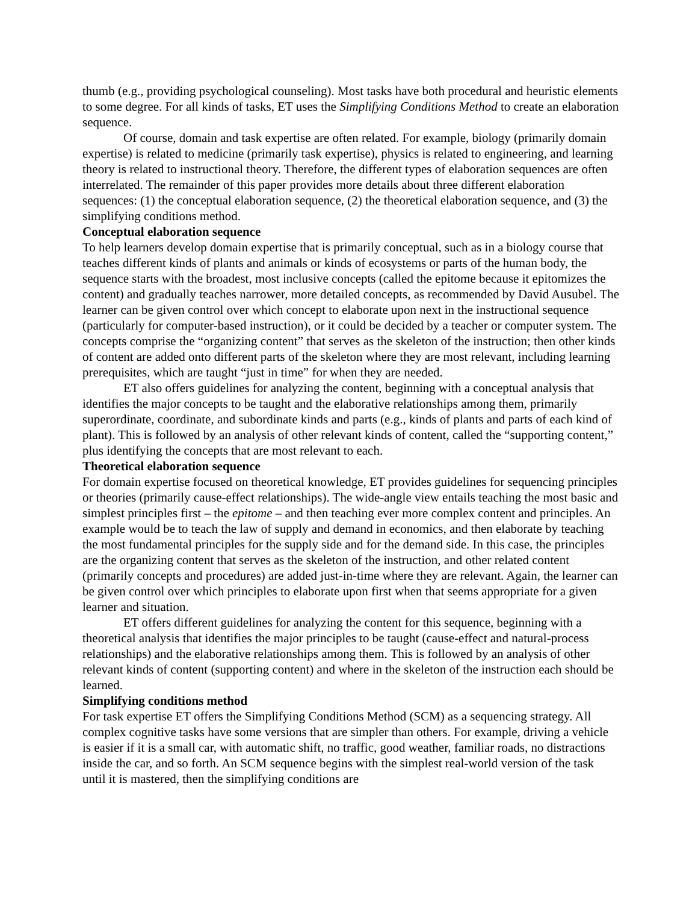thumb (e.g., providing psychological counseling). Most tasks have both procedural and heuristic elements to some degree. For all kinds of tasks, ET uses the Simplifying Conditions Method to create an elaboration sequence.
Of course, domain and task expertise are often related. For example, biology (primarily domain expertise) is related to medicine (primarily task expertise), physics is related to engineering, and learning theory is related to instructional theory. Therefore, the different types of elaboration sequences are often interrelated. The remainder of this paper provides more details about three different elaboration sequences: (1) the conceptual elaboration sequence, (2) the theoretical elaboration sequence, and (3) the simplifying conditions method.
Conceptual elaboration sequence
To help learners develop domain expertise that is primarily conceptual, such as in a biology course that teaches different kinds of plants and animals or kinds of ecosystems or parts of the human body, the sequence starts with the broadest, most inclusive concepts (called the epitome because it epitomizes the content) and gradually teaches narrower, more detailed concepts, as recommended by David Ausubel. The learner can be given control over which concept to elaborate upon next in the instructional sequence (particularly for computer-based instruction), or it could be decided by a teacher or computer system. The concepts comprise the “organizing content” that serves as the skeleton of the instruction; then other kinds of content are added onto different parts of the skeleton where they are most relevant, including learning prerequisites, which are taught “just in time” for when they are needed.
ET also offers guidelines for analyzing the content, beginning with a conceptual analysis that identifies the major concepts to be taught and the elaborative relationships among them, primarily superordinate, coordinate, and subordinate kinds and parts (e.g., kinds of plants and parts of each kind of plant). This is followed by an analysis of other relevant kinds of content, called the “supporting content,” plus identifying the concepts that are most relevant to each.
Theoretical elaboration sequence
For domain expertise focused on theoretical knowledge, ET provides guidelines for sequencing principles or theories (primarily cause-effect relationships). The wide-angle view entails teaching the most basic and simplest principles first – the epitome – and then teaching ever more complex content and principles. An example would be to teach the law of supply and demand in economics, and then elaborate by teaching the most fundamental principles for the supply side and for the demand side. In this case, the principles are the organizing content that serves as the skeleton of the instruction, and other related content (primarily concepts and procedures) are added just-in-time where they are relevant. Again, the learner can be given control over which principles to elaborate upon first when that seems appropriate for a given learner and situation.
ET offers different guidelines for analyzing the content for this sequence, beginning with a theoretical analysis that identifies the major principles to be taught (cause-effect and natural-process relationships) and the elaborative relationships among them. This is followed by an analysis of other relevant kinds of content (supporting content) and where in the skeleton of the instruction each should be learned.
Simplifying conditions method
For task expertise ET offers the Simplifying Conditions Method (SCM) as a sequencing strategy. All complex cognitive tasks have some versions that are simpler than others. For example, driving a vehicle is easier if it is a small car, with automatic shift, no traffic, good weather, familiar roads, no distractions inside the car, and so forth. An SCM sequence begins with the simplest real-world version of the task until it is mastered, then the simplifying conditions are